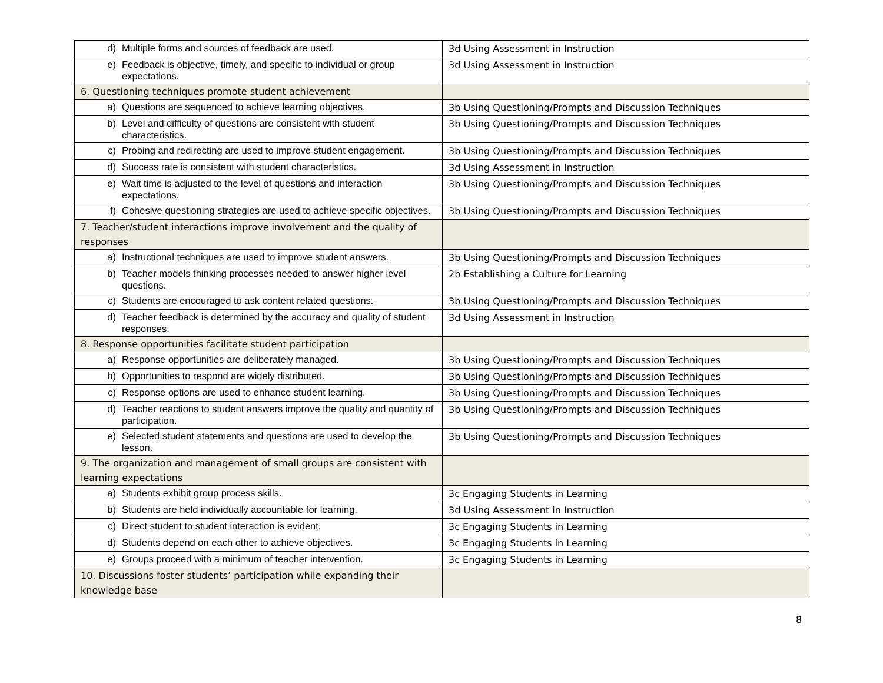| d) Multiple forms and sources of feedback are used. | 3d Using Assessment in Instruction |
| e) Feedback is objective, timely, and specific to individual or group expectations. | 3d Using Assessment in Instruction |
| 6. Questioning techniques promote student achievement | |
| a) Questions are sequenced to achieve learning objectives. | 3b Using Questioning/Prompts and Discussion Techniques |
| b) Level and difficulty of questions are consistent with student characteristics. | 3b Using Questioning/Prompts and Discussion Techniques |
| c) Probing and redirecting are used to improve student engagement. | 3b Using Questioning/Prompts and Discussion Techniques |
| d) Success rate is consistent with student characteristics. | 3d Using Assessment in Instruction |
| e) Wait time is adjusted to the level of questions and interaction expectations. | 3b Using Questioning/Prompts and Discussion Techniques |
| f) Cohesive questioning strategies are used to achieve specific objectives. | 3b Using Questioning/Prompts and Discussion Techniques |
| 7. Teacher/student interactions improve involvement and the quality of responses | |
| a) Instructional techniques are used to improve student answers. | 3b Using Questioning/Prompts and Discussion Techniques |
| b) Teacher models thinking processes needed to answer higher level questions. | 2b Establishing a Culture for Learning |
| c) Students are encouraged to ask content related questions. | 3b Using Questioning/Prompts and Discussion Techniques |
| d) Teacher feedback is determined by the accuracy and quality of student responses. | 3d Using Assessment in Instruction |
| 8. Response opportunities facilitate student participation | |
| a) Response opportunities are deliberately managed. | 3b Using Questioning/Prompts and Discussion Techniques |
| b) Opportunities to respond are widely distributed. | 3b Using Questioning/Prompts and Discussion Techniques |
| c) Response options are used to enhance student learning. | 3b Using Questioning/Prompts and Discussion Techniques |
| d) Teacher reactions to student answers improve the quality and quantity of participation. | 3b Using Questioning/Prompts and Discussion Techniques |
| e) Selected student statements and questions are used to develop the lesson. | 3b Using Questioning/Prompts and Discussion Techniques |
| 9. The organization and management of small groups are consistent with learning expectations | |
| a) Students exhibit group process skills. | 3c Engaging Students in Learning |
| b) Students are held individually accountable for learning. | 3d Using Assessment in Instruction |
| c) Direct student to student interaction is evident. | 3c Engaging Students in Learning |
| d) Students depend on each other to achieve objectives. | 3c Engaging Students in Learning |
| e) Groups proceed with a minimum of teacher intervention. | 3c Engaging Students in Learning |
| 10. Discussions foster students’ participation while expanding their knowledge base | |
8